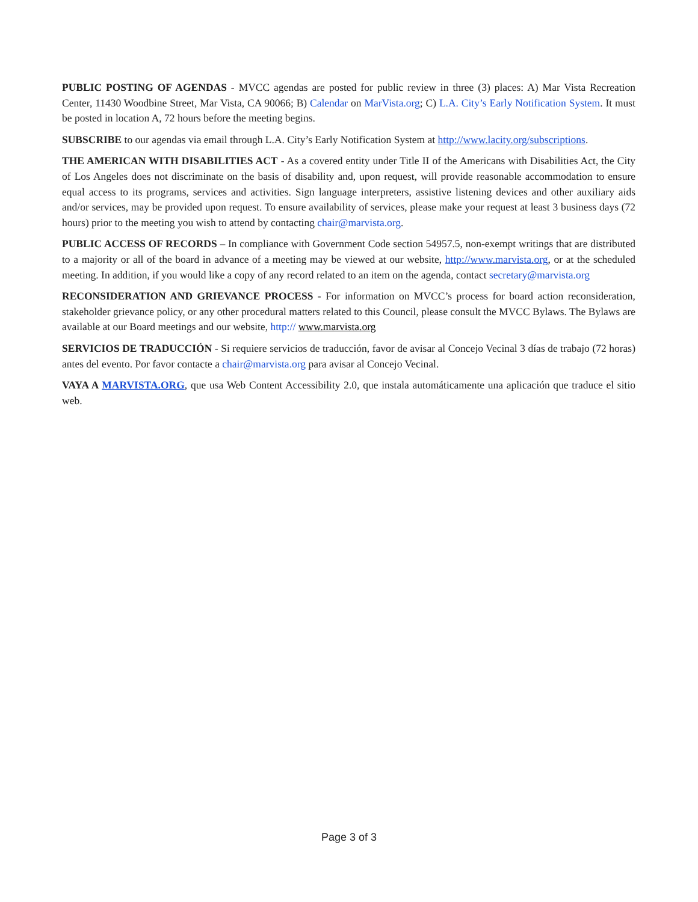PUBLIC POSTING OF AGENDAS - MVCC agendas are posted for public review in three (3) places: A) Mar Vista Recreation Center, 11430 Woodbine Street, Mar Vista, CA 90066; B) Calendar on MarVista.org; C) L.A. City’s Early Notification System. It must be posted in location A, 72 hours before the meeting begins.
SUBSCRIBE to our agendas via email through L.A. City’s Early Notification System at http://www.lacity.org/subscriptions.
THE AMERICAN WITH DISABILITIES ACT - As a covered entity under Title II of the Americans with Disabilities Act, the City of Los Angeles does not discriminate on the basis of disability and, upon request, will provide reasonable accommodation to ensure equal access to its programs, services and activities. Sign language interpreters, assistive listening devices and other auxiliary aids and/or services, may be provided upon request. To ensure availability of services, please make your request at least 3 business days (72 hours) prior to the meeting you wish to attend by contacting chair@marvista.org.
PUBLIC ACCESS OF RECORDS – In compliance with Government Code section 54957.5, non-exempt writings that are distributed to a majority or all of the board in advance of a meeting may be viewed at our website, http://www.marvista.org, or at the scheduled meeting. In addition, if you would like a copy of any record related to an item on the agenda, contact secretary@marvista.org
RECONSIDERATION AND GRIEVANCE PROCESS - For information on MVCC’s process for board action reconsideration, stakeholder grievance policy, or any other procedural matters related to this Council, please consult the MVCC Bylaws. The Bylaws are available at our Board meetings and our website, http:// www.marvista.org
SERVICIOS DE TRADUCCIÓN - Si requiere servicios de traducción, favor de avisar al Concejo Vecinal 3 días de trabajo (72 horas) antes del evento. Por favor contacte a chair@marvista.org para avisar al Concejo Vecinal.
VAYA A MARVISTA.ORG, que usa Web Content Accessibility 2.0, que instala automáticamente una aplicación que traduce el sitio web.
Page 3 of 3